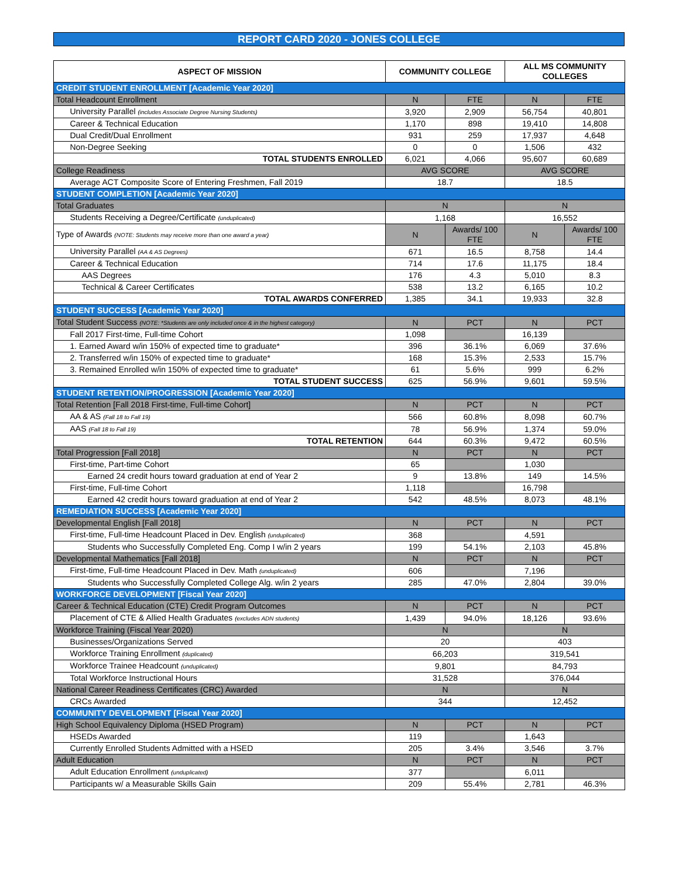REPORT CARD 2020 - JONES COLLEGE
| ASPECT OF MISSION | | COMMUNITY COLLEGE | | ALL MS COMMUNITY COLLEGES | |
| --- | --- | --- | --- | --- | --- |
| CREDIT STUDENT ENROLLMENT [Academic Year 2020] | | | | | |
| Total Headcount Enrollment | | N | FTE | N | FTE |
| | University Parallel (includes Associate Degree Nursing Students) | 3,920 | 2,909 | 56,754 | 40,801 |
| | Career & Technical Education | 1,170 | 898 | 19,410 | 14,808 |
| | Dual Credit/Dual Enrollment | 931 | 259 | 17,937 | 4,648 |
| | Non-Degree Seeking | 0 | 0 | 1,506 | 432 |
| | TOTAL STUDENTS ENROLLED | 6,021 | 4,066 | 95,607 | 60,689 |
| College Readiness | | AVG SCORE | | AVG SCORE | |
| | Average ACT Composite Score of Entering Freshmen, Fall 2019 | 18.7 | | 18.5 | |
| STUDENT COMPLETION [Academic Year 2020] | | | | | |
| Total Graduates | | N | | N | |
| | Students Receiving a Degree/Certificate (unduplicated) | 1,168 | | 16,552 | |
| Type of Awards (NOTE: Students may receive more than one award a year) | | N | Awards/ 100 FTE | N | Awards/ 100 FTE |
| | University Parallel (AA & AS Degrees) | 671 | 16.5 | 8,758 | 14.4 |
| | Career & Technical Education | 714 | 17.6 | 11,175 | 18.4 |
| | AAS Degrees | 176 | 4.3 | 5,010 | 8.3 |
| | Technical & Career Certificates | 538 | 13.2 | 6,165 | 10.2 |
| | TOTAL AWARDS CONFERRED | 1,385 | 34.1 | 19,933 | 32.8 |
| STUDENT SUCCESS [Academic Year 2020] | | | | | |
| Total Student Success (NOTE: *Students are only included once & in the highest category) | | N | PCT | N | PCT |
| | Fall 2017 First-time, Full-time Cohort | 1,098 | | 16,139 | |
| | 1. Earned Award w/in 150% of expected time to graduate* | 396 | 36.1% | 6,069 | 37.6% |
| | 2. Transferred w/in 150% of expected time to graduate* | 168 | 15.3% | 2,533 | 15.7% |
| | 3. Remained Enrolled w/in 150% of expected time to graduate* | 61 | 5.6% | 999 | 6.2% |
| | TOTAL STUDENT SUCCESS | 625 | 56.9% | 9,601 | 59.5% |
| STUDENT RETENTION/PROGRESSION [Academic Year 2020] | | | | | |
| Total Retention [Fall 2018 First-time, Full-time Cohort] | | N | PCT | N | PCT |
| | AA & AS (Fall 18 to Fall 19) | 566 | 60.8% | 8,098 | 60.7% |
| | AAS (Fall 18 to Fall 19) | 78 | 56.9% | 1,374 | 59.0% |
| | TOTAL RETENTION | 644 | 60.3% | 9,472 | 60.5% |
| Total Progression [Fall 2018] | | N | PCT | N | PCT |
| | First-time, Part-time Cohort | 65 | | 1,030 | |
| | Earned 24 credit hours toward graduation at end of Year 2 | 9 | 13.8% | 149 | 14.5% |
| | First-time, Full-time Cohort | 1,118 | | 16,798 | |
| | Earned 42 credit hours toward graduation at end of Year 2 | 542 | 48.5% | 8,073 | 48.1% |
| REMEDIATION SUCCESS [Academic Year 2020] | | | | | |
| Developmental English [Fall 2018] | | N | PCT | N | PCT |
| | First-time, Full-time Headcount Placed in Dev. English (unduplicated) | 368 | | 4,591 | |
| | Students who Successfully Completed Eng. Comp I w/in 2 years | 199 | 54.1% | 2,103 | 45.8% |
| Developmental Mathematics [Fall 2018] | | N | PCT | N | PCT |
| | First-time, Full-time Headcount Placed in Dev. Math (unduplicated) | 606 | | 7,196 | |
| | Students who Successfully Completed College Alg. w/in 2 years | 285 | 47.0% | 2,804 | 39.0% |
| WORKFORCE DEVELOPMENT [Fiscal Year 2020] | | | | | |
| Career & Technical Education (CTE) Credit Program Outcomes | | N | PCT | N | PCT |
| | Placement of CTE & Allied Health Graduates (excludes ADN students) | 1,439 | 94.0% | 18,126 | 93.6% |
| Workforce Training (Fiscal Year 2020) | | N | | N | |
| | Businesses/Organizations Served | 20 | | 403 | |
| | Workforce Training Enrollment (duplicated) | 66,203 | | 319,541 | |
| | Workforce Trainee Headcount (unduplicated) | 9,801 | | 84,793 | |
| | Total Workforce Instructional Hours | 31,528 | | 376,044 | |
| National Career Readiness Certificates (CRC) Awarded | | N | | N | |
| | CRCs Awarded | 344 | | 12,452 | |
| COMMUNITY DEVELOPMENT [Fiscal Year 2020] | | | | | |
| High School Equivalency Diploma (HSED Program) | | N | PCT | N | PCT |
| | HSEDs Awarded | 119 | | 1,643 | |
| | Currently Enrolled Students Admitted with a HSED | 205 | 3.4% | 3,546 | 3.7% |
| Adult Education | | N | PCT | N | PCT |
| | Adult Education Enrollment (unduplicated) | 377 | | 6,011 | |
| | Participants w/ a Measurable Skills Gain | 209 | 55.4% | 2,781 | 46.3% |